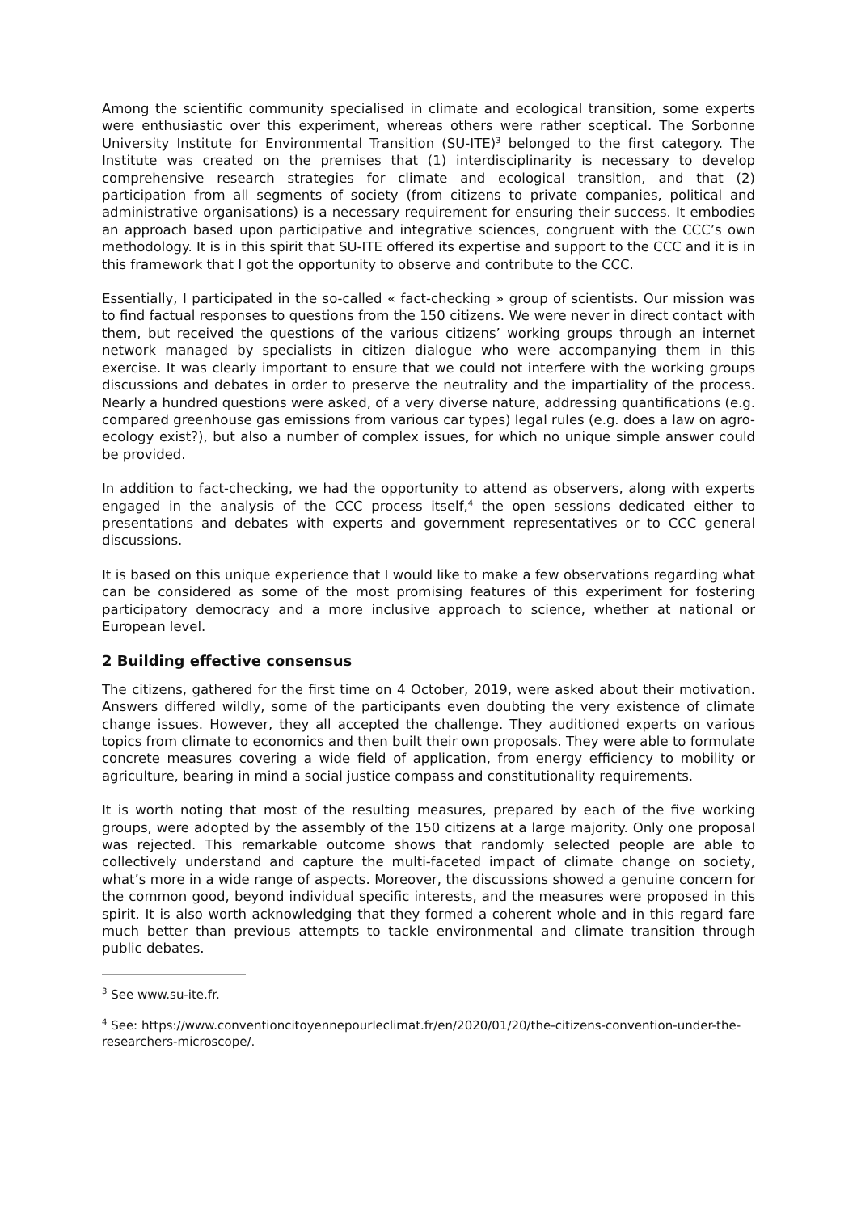Among the scientific community specialised in climate and ecological transition, some experts were enthusiastic over this experiment, whereas others were rather sceptical. The Sorbonne University Institute for Environmental Transition (SU-ITE)<sup>3</sup> belonged to the first category. The Institute was created on the premises that (1) interdisciplinarity is necessary to develop comprehensive research strategies for climate and ecological transition, and that (2) participation from all segments of society (from citizens to private companies, political and administrative organisations) is a necessary requirement for ensuring their success. It embodies an approach based upon participative and integrative sciences, congruent with the CCC’s own methodology. It is in this spirit that SU-ITE offered its expertise and support to the CCC and it is in this framework that I got the opportunity to observe and contribute to the CCC.
Essentially, I participated in the so-called « fact-checking » group of scientists. Our mission was to find factual responses to questions from the 150 citizens. We were never in direct contact with them, but received the questions of the various citizens’ working groups through an internet network managed by specialists in citizen dialogue who were accompanying them in this exercise. It was clearly important to ensure that we could not interfere with the working groups discussions and debates in order to preserve the neutrality and the impartiality of the process. Nearly a hundred questions were asked, of a very diverse nature, addressing quantifications (e.g. compared greenhouse gas emissions from various car types) legal rules (e.g. does a law on agro-ecology exist?), but also a number of complex issues, for which no unique simple answer could be provided.
In addition to fact-checking, we had the opportunity to attend as observers, along with experts engaged in the analysis of the CCC process itself,<sup>4</sup> the open sessions dedicated either to presentations and debates with experts and government representatives or to CCC general discussions.
It is based on this unique experience that I would like to make a few observations regarding what can be considered as some of the most promising features of this experiment for fostering participatory democracy and a more inclusive approach to science, whether at national or European level.
2 Building effective consensus
The citizens, gathered for the first time on 4 October, 2019, were asked about their motivation. Answers differed wildly, some of the participants even doubting the very existence of climate change issues. However, they all accepted the challenge. They auditioned experts on various topics from climate to economics and then built their own proposals. They were able to formulate concrete measures covering a wide field of application, from energy efficiency to mobility or agriculture, bearing in mind a social justice compass and constitutionality requirements.
It is worth noting that most of the resulting measures, prepared by each of the five working groups, were adopted by the assembly of the 150 citizens at a large majority. Only one proposal was rejected. This remarkable outcome shows that randomly selected people are able to collectively understand and capture the multi-faceted impact of climate change on society, what’s more in a wide range of aspects. Moreover, the discussions showed a genuine concern for the common good, beyond individual specific interests, and the measures were proposed in this spirit. It is also worth acknowledging that they formed a coherent whole and in this regard fare much better than previous attempts to tackle environmental and climate transition through public debates.
<sup>3</sup> See www.su-ite.fr.
<sup>4</sup> See: https://www.conventioncitoyennepourleclimat.fr/en/2020/01/20/the-citizens-convention-under-the-researchers-microscope/.